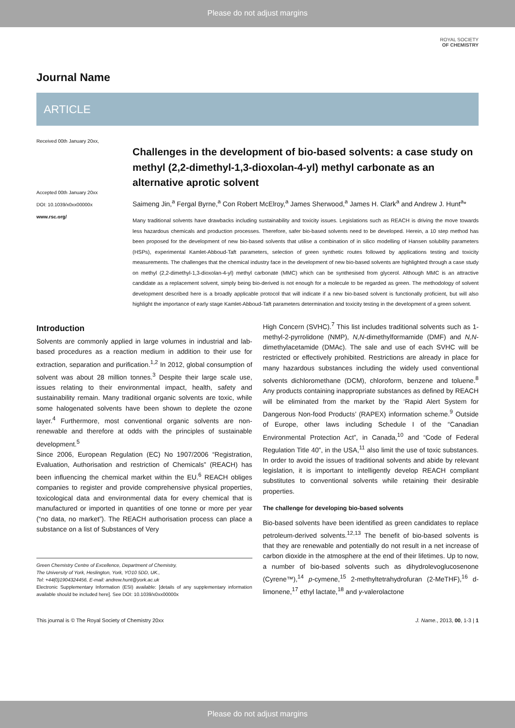Please do not adjust margins
Journal Name
ROYAL SOCIETY
OF CHEMISTRY
ARTICLE
Received 00th January 20xx,
Accepted 00th January 20xx
DOI: 10.1039/x0xx00000x
www.rsc.org/
Challenges in the development of bio-based solvents: a case study on methyl (2,2-dimethyl-1,3-dioxolan-4-yl) methyl carbonate as an alternative aprotic solvent
Saimeng Jin,<sup>a</sup> Fergal Byrne,<sup>a</sup> Con Robert McElroy,<sup>a</sup> James Sherwood,<sup>a</sup> James H. Clark<sup>a</sup> and Andrew J. Hunt<sup>a</sup>*
Many traditional solvents have drawbacks including sustainability and toxicity issues. Legislations such as REACH is driving the move towards less hazardous chemicals and production processes. Therefore, safer bio-based solvents need to be developed. Herein, a 10 step method has been proposed for the development of new bio-based solvents that utilise a combination of in silico modelling of Hansen solubility parameters (HSPs), experimental Kamlet-Abboud-Taft parameters, selection of green synthetic routes followed by applications testing and toxicity measurements. The challenges that the chemical industry face in the development of new bio-based solvents are highlighted through a case study on methyl (2,2-dimethyl-1,3-dioxolan-4-yl) methyl carbonate (MMC) which can be synthesised from glycerol. Although MMC is an attractive candidate as a replacement solvent, simply being bio-derived is not enough for a molecule to be regarded as green. The methodology of solvent development described here is a broadly applicable protocol that will indicate if a new bio-based solvent is functionally proficient, but will also highlight the importance of early stage Kamlet-Abboud-Taft parameters determination and toxicity testing in the development of a green solvent.
Introduction
Solvents are commonly applied in large volumes in industrial and lab-based procedures as a reaction medium in addition to their use for extraction, separation and purification.<sup>1,2</sup> In 2012, global consumption of solvent was about 28 million tonnes.<sup>3</sup> Despite their large scale use, issues relating to their environmental impact, health, safety and sustainability remain. Many traditional organic solvents are toxic, while some halogenated solvents have been shown to deplete the ozone layer.<sup>4</sup> Furthermore, most conventional organic solvents are non-renewable and therefore at odds with the principles of sustainable development.<sup>5</sup>
Since 2006, European Regulation (EC) No 1907/2006 “Registration, Evaluation, Authorisation and restriction of Chemicals” (REACH) has been influencing the chemical market within the EU.<sup>6</sup> REACH obliges companies to register and provide comprehensive physical properties, toxicological data and environmental data for every chemical that is manufactured or imported in quantities of one tonne or more per year (“no data, no market”). The REACH authorisation process can place a substance on a list of Substances of Very
Green Chemistry Centre of Excellence, Department of Chemistry,
The University of York, Heslington, York, YO10 5DD, UK.,
Tel: +44(0)1904324456, E-mail: andrew.hunt@york.ac.uk
Electronic Supplementary Information (ESI) available: [details of any supplementary information available should be included here]. See DOI: 10.1039/x0xx00000x
High Concern (SVHC).<sup>7</sup> This list includes traditional solvents such as 1-methyl-2-pyrrolidone (NMP), N,N-dimethylformamide (DMF) and N,N-dimethylacetamide (DMAc). The sale and use of each SVHC will be restricted or effectively prohibited. Restrictions are already in place for many hazardous substances including the widely used conventional solvents dichloromethane (DCM), chloroform, benzene and toluene.<sup>8</sup> Any products containing inappropriate substances as defined by REACH will be eliminated from the market by the ‘Rapid Alert System for Dangerous Non-food Products’ (RAPEX) information scheme.<sup>9</sup> Outside of Europe, other laws including Schedule I of the “Canadian Environmental Protection Act”, in Canada,<sup>10</sup> and “Code of Federal Regulation Title 40”, in the USA,<sup>11</sup> also limit the use of toxic substances. In order to avoid the issues of traditional solvents and abide by relevant legislation, it is important to intelligently develop REACH compliant substitutes to conventional solvents while retaining their desirable properties.
The challenge for developing bio-based solvents
Bio-based solvents have been identified as green candidates to replace petroleum-derived solvents.<sup>12,13</sup> The benefit of bio-based solvents is that they are renewable and potentially do not result in a net increase of carbon dioxide in the atmosphere at the end of their lifetimes. Up to now, a number of bio-based solvents such as dihydrolevoglucosenone (Cyrene™),<sup>14</sup> p-cymene,<sup>15</sup> 2-methyltetrahydrofuran (2-MeTHF),<sup>16</sup> d-limonene,<sup>17</sup> ethyl lactate,<sup>18</sup> and γ-valerolactone
This journal is © The Royal Society of Chemistry 20xx J. Name., 2013, 00, 1-3 | 1
Please do not adjust margins